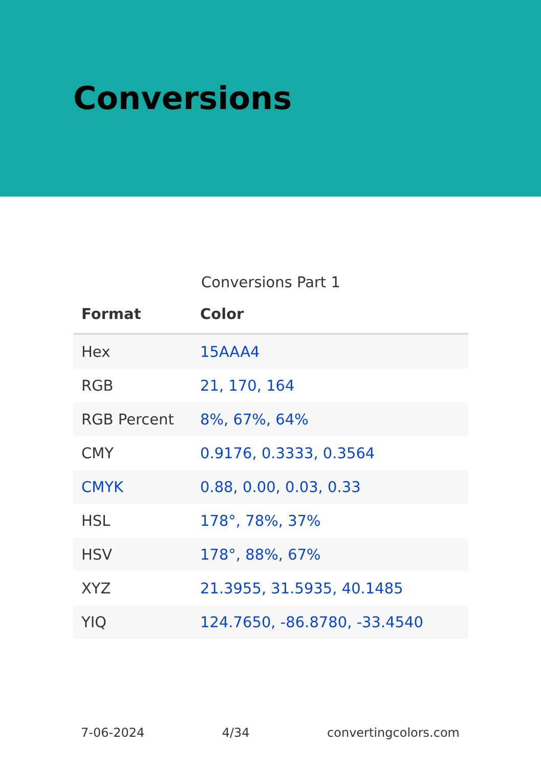Conversions
Conversions Part 1
| Format | Color |
| --- | --- |
| Hex | 15AAA4 |
| RGB | 21, 170, 164 |
| RGB Percent | 8%, 67%, 64% |
| CMY | 0.9176, 0.3333, 0.3564 |
| CMYK | 0.88, 0.00, 0.03, 0.33 |
| HSL | 178°, 78%, 37% |
| HSV | 178°, 88%, 67% |
| XYZ | 21.3955, 31.5935, 40.1485 |
| YIQ | 124.7650, -86.8780, -33.4540 |
7-06-2024 4/34 convertingcolors.com